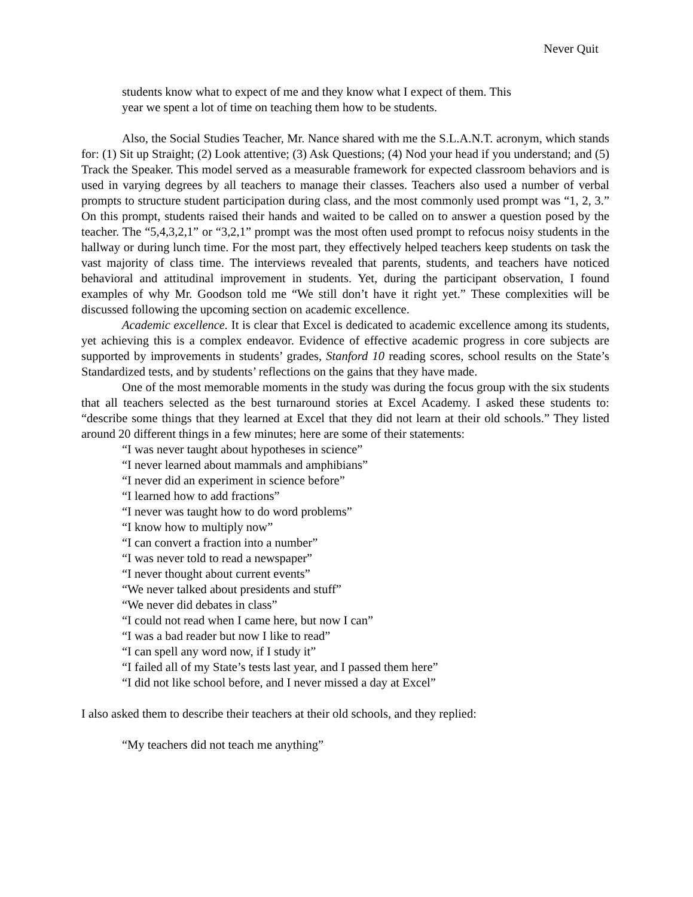Never Quit
students know what to expect of me and they know what I expect of them. This
year we spent a lot of time on teaching them how to be students.
Also, the Social Studies Teacher, Mr. Nance shared with me the S.L.A.N.T. acronym, which stands for: (1) Sit up Straight; (2) Look attentive; (3) Ask Questions; (4) Nod your head if you understand; and (5) Track the Speaker. This model served as a measurable framework for expected classroom behaviors and is used in varying degrees by all teachers to manage their classes. Teachers also used a number of verbal prompts to structure student participation during class, and the most commonly used prompt was “1, 2, 3.” On this prompt, students raised their hands and waited to be called on to answer a question posed by the teacher. The “5,4,3,2,1” or “3,2,1” prompt was the most often used prompt to refocus noisy students in the hallway or during lunch time. For the most part, they effectively helped teachers keep students on task the vast majority of class time. The interviews revealed that parents, students, and teachers have noticed behavioral and attitudinal improvement in students. Yet, during the participant observation, I found examples of why Mr. Goodson told me “We still don’t have it right yet.” These complexities will be discussed following the upcoming section on academic excellence.
Academic excellence. It is clear that Excel is dedicated to academic excellence among its students, yet achieving this is a complex endeavor. Evidence of effective academic progress in core subjects are supported by improvements in students’ grades, Stanford 10 reading scores, school results on the State’s Standardized tests, and by students’ reflections on the gains that they have made.
One of the most memorable moments in the study was during the focus group with the six students that all teachers selected as the best turnaround stories at Excel Academy. I asked these students to: “describe some things that they learned at Excel that they did not learn at their old schools.” They listed around 20 different things in a few minutes; here are some of their statements:
“I was never taught about hypotheses in science”
“I never learned about mammals and amphibians”
“I never did an experiment in science before”
“I learned how to add fractions”
“I never was taught how to do word problems”
“I know how to multiply now”
“I can convert a fraction into a number”
“I was never told to read a newspaper”
“I never thought about current events”
“We never talked about presidents and stuff”
“We never did debates in class”
“I could not read when I came here, but now I can”
“I was a bad reader but now I like to read”
“I can spell any word now, if I study it”
“I failed all of my State’s tests last year, and I passed them here”
“I did not like school before, and I never missed a day at Excel”
I also asked them to describe their teachers at their old schools, and they replied:
“My teachers did not teach me anything”